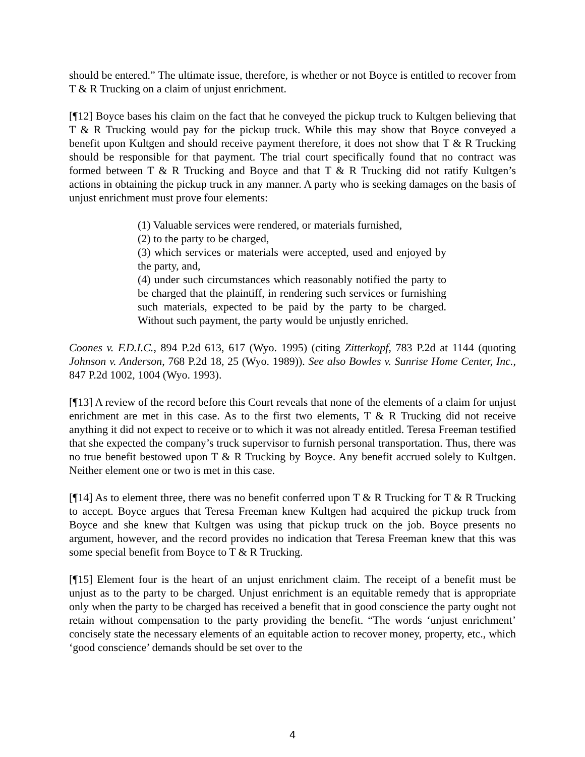should be entered.” The ultimate issue, therefore, is whether or not Boyce is entitled to recover from T & R Trucking on a claim of unjust enrichment.
[¶12] Boyce bases his claim on the fact that he conveyed the pickup truck to Kultgen believing that T & R Trucking would pay for the pickup truck. While this may show that Boyce conveyed a benefit upon Kultgen and should receive payment therefore, it does not show that T & R Trucking should be responsible for that payment. The trial court specifically found that no contract was formed between T & R Trucking and Boyce and that T & R Trucking did not ratify Kultgen’s actions in obtaining the pickup truck in any manner. A party who is seeking damages on the basis of unjust enrichment must prove four elements:
(1) Valuable services were rendered, or materials furnished,
(2) to the party to be charged,
(3) which services or materials were accepted, used and enjoyed by the party, and,
(4) under such circumstances which reasonably notified the party to be charged that the plaintiff, in rendering such services or furnishing such materials, expected to be paid by the party to be charged. Without such payment, the party would be unjustly enriched.
Coones v. F.D.I.C., 894 P.2d 613, 617 (Wyo. 1995) (citing Zitterkopf, 783 P.2d at 1144 (quoting Johnson v. Anderson, 768 P.2d 18, 25 (Wyo. 1989)). See also Bowles v. Sunrise Home Center, Inc., 847 P.2d 1002, 1004 (Wyo. 1993).
[¶13] A review of the record before this Court reveals that none of the elements of a claim for unjust enrichment are met in this case. As to the first two elements, T & R Trucking did not receive anything it did not expect to receive or to which it was not already entitled. Teresa Freeman testified that she expected the company’s truck supervisor to furnish personal transportation. Thus, there was no true benefit bestowed upon T & R Trucking by Boyce. Any benefit accrued solely to Kultgen. Neither element one or two is met in this case.
[¶14] As to element three, there was no benefit conferred upon T & R Trucking for T & R Trucking to accept. Boyce argues that Teresa Freeman knew Kultgen had acquired the pickup truck from Boyce and she knew that Kultgen was using that pickup truck on the job. Boyce presents no argument, however, and the record provides no indication that Teresa Freeman knew that this was some special benefit from Boyce to T & R Trucking.
[¶15] Element four is the heart of an unjust enrichment claim. The receipt of a benefit must be unjust as to the party to be charged. Unjust enrichment is an equitable remedy that is appropriate only when the party to be charged has received a benefit that in good conscience the party ought not retain without compensation to the party providing the benefit. “The words ‘unjust enrichment’ concisely state the necessary elements of an equitable action to recover money, property, etc., which ‘good conscience’ demands should be set over to the
4